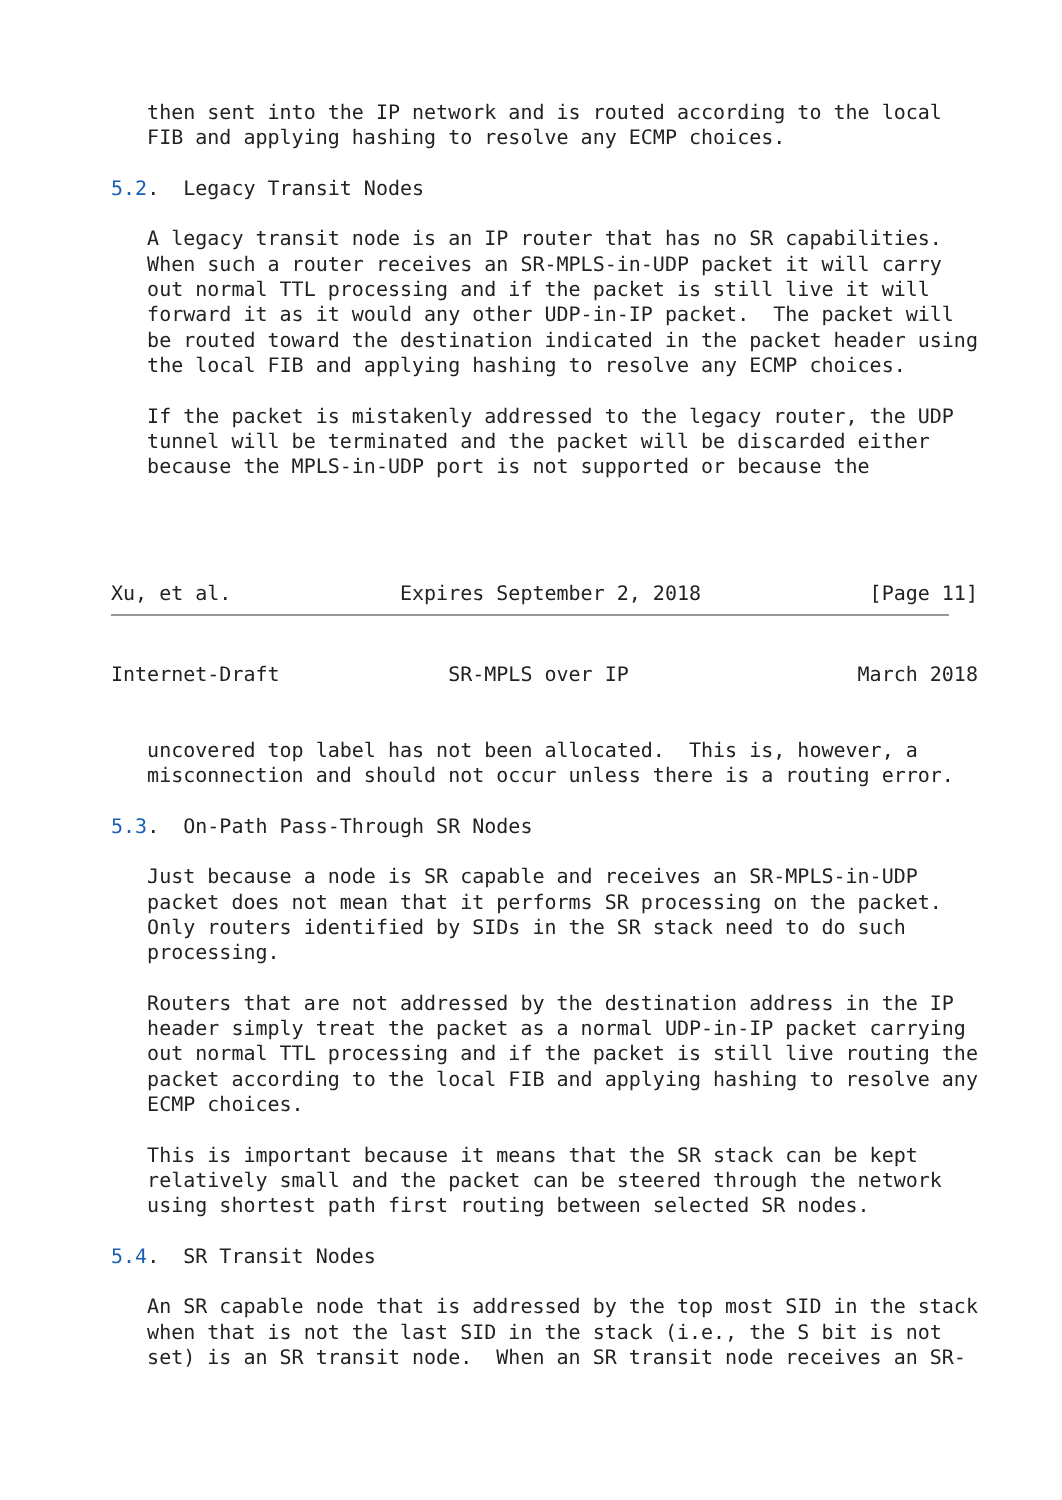then sent into the IP network and is routed according to the local
   FIB and applying hashing to resolve any ECMP choices.

5.2.  Legacy Transit Nodes

   A legacy transit node is an IP router that has no SR capabilities.
   When such a router receives an SR-MPLS-in-UDP packet it will carry
   out normal TTL processing and if the packet is still live it will
   forward it as it would any other UDP-in-IP packet.  The packet will
   be routed toward the destination indicated in the packet header using
   the local FIB and applying hashing to resolve any ECMP choices.

   If the packet is mistakenly addressed to the legacy router, the UDP
   tunnel will be terminated and the packet will be discarded either
   because the MPLS-in-UDP port is not supported or because the




Xu, et al.              Expires September 2, 2018              [Page 11]
Internet-Draft              SR-MPLS over IP                   March 2018


   uncovered top label has not been allocated.  This is, however, a
   misconnection and should not occur unless there is a routing error.

5.3.  On-Path Pass-Through SR Nodes

   Just because a node is SR capable and receives an SR-MPLS-in-UDP
   packet does not mean that it performs SR processing on the packet.
   Only routers identified by SIDs in the SR stack need to do such
   processing.

   Routers that are not addressed by the destination address in the IP
   header simply treat the packet as a normal UDP-in-IP packet carrying
   out normal TTL processing and if the packet is still live routing the
   packet according to the local FIB and applying hashing to resolve any
   ECMP choices.

   This is important because it means that the SR stack can be kept
   relatively small and the packet can be steered through the network
   using shortest path first routing between selected SR nodes.

5.4.  SR Transit Nodes

   An SR capable node that is addressed by the top most SID in the stack
   when that is not the last SID in the stack (i.e., the S bit is not
   set) is an SR transit node.  When an SR transit node receives an SR-